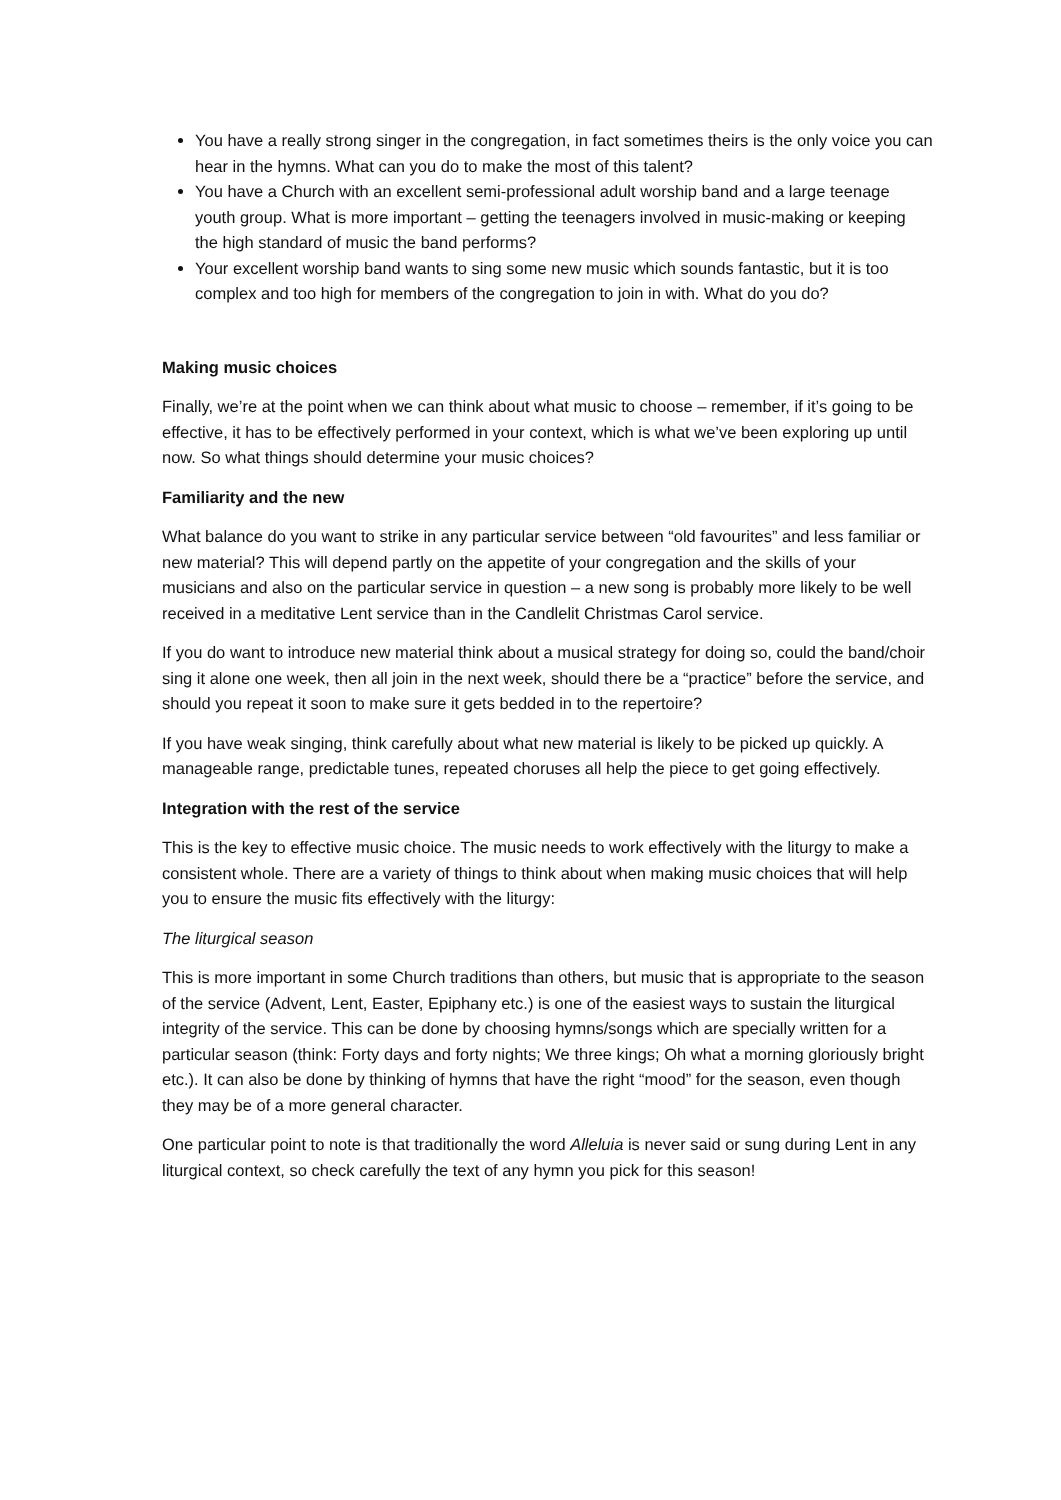You have a really strong singer in the congregation, in fact sometimes theirs is the only voice you can hear in the hymns. What can you do to make the most of this talent?
You have a Church with an excellent semi-professional adult worship band and a large teenage youth group. What is more important – getting the teenagers involved in music-making or keeping the high standard of music the band performs?
Your excellent worship band wants to sing some new music which sounds fantastic, but it is too complex and too high for members of the congregation to join in with. What do you do?
Making music choices
Finally, we’re at the point when we can think about what music to choose – remember, if it’s going to be effective, it has to be effectively performed in your context, which is what we’ve been exploring up until now. So what things should determine your music choices?
Familiarity and the new
What balance do you want to strike in any particular service between “old favourites” and less familiar or new material? This will depend partly on the appetite of your congregation and the skills of your musicians and also on the particular service in question – a new song is probably more likely to be well received in a meditative Lent service than in the Candlelit Christmas Carol service.
If you do want to introduce new material think about a musical strategy for doing so, could the band/choir sing it alone one week, then all join in the next week, should there be a “practice” before the service, and should you repeat it soon to make sure it gets bedded in to the repertoire?
If you have weak singing, think carefully about what new material is likely to be picked up quickly. A manageable range, predictable tunes, repeated choruses all help the piece to get going effectively.
Integration with the rest of the service
This is the key to effective music choice. The music needs to work effectively with the liturgy to make a consistent whole. There are a variety of things to think about when making music choices that will help you to ensure the music fits effectively with the liturgy:
The liturgical season
This is more important in some Church traditions than others, but music that is appropriate to the season of the service (Advent, Lent, Easter, Epiphany etc.) is one of the easiest ways to sustain the liturgical integrity of the service. This can be done by choosing hymns/songs which are specially written for a particular season (think: Forty days and forty nights; We three kings; Oh what a morning gloriously bright etc.). It can also be done by thinking of hymns that have the right “mood” for the season, even though they may be of a more general character.
One particular point to note is that traditionally the word Alleluia is never said or sung during Lent in any liturgical context, so check carefully the text of any hymn you pick for this season!